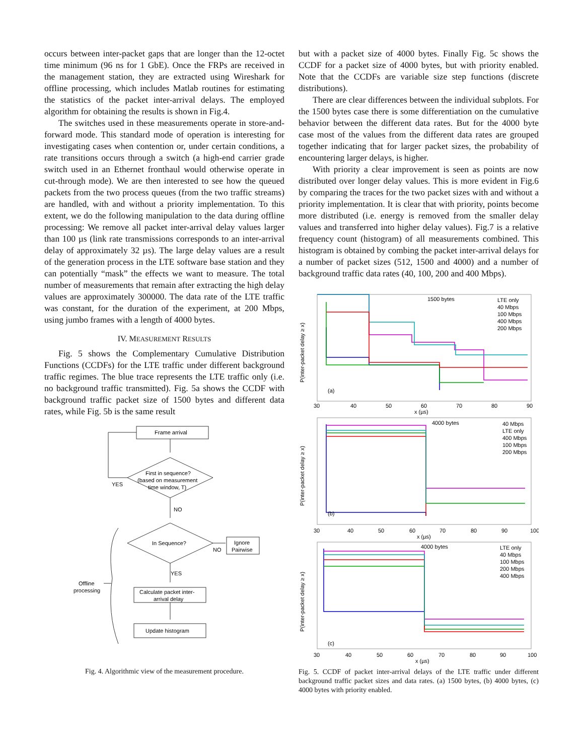occurs between inter-packet gaps that are longer than the 12-octet time minimum (96 ns for 1 GbE). Once the FRPs are received in the management station, they are extracted using Wireshark for offline processing, which includes Matlab routines for estimating the statistics of the packet inter-arrival delays. The employed algorithm for obtaining the results is shown in Fig.4.
The switches used in these measurements operate in store-and-forward mode. This standard mode of operation is interesting for investigating cases when contention or, under certain conditions, a rate transitions occurs through a switch (a high-end carrier grade switch used in an Ethernet fronthaul would otherwise operate in cut-through mode). We are then interested to see how the queued packets from the two process queues (from the two traffic streams) are handled, with and without a priority implementation. To this extent, we do the following manipulation to the data during offline processing: We remove all packet inter-arrival delay values larger than 100 µs (link rate transmissions corresponds to an inter-arrival delay of approximately 32 µs). The large delay values are a result of the generation process in the LTE software base station and they can potentially “mask” the effects we want to measure. The total number of measurements that remain after extracting the high delay values are approximately 300000. The data rate of the LTE traffic was constant, for the duration of the experiment, at 200 Mbps, using jumbo frames with a length of 4000 bytes.
IV. MEASUREMENT RESULTS
Fig. 5 shows the Complementary Cumulative Distribution Functions (CCDFs) for the LTE traffic under different background traffic regimes. The blue trace represents the LTE traffic only (i.e. no background traffic transmitted). Fig. 5a shows the CCDF with background traffic packet size of 1500 bytes and different data rates, while Fig. 5b is the same result
Frame arrival
First in sequence?
(based on measurement
time window, T)
YES
NO
In Sequence?
NO
Ignore
Pairwise
YES
Calculate packet inter-
arrival delay
Update histogram
Offline
processing
Fig. 4. Algorithmic view of the measurement procedure.
but with a packet size of 4000 bytes. Finally Fig. 5c shows the CCDF for a packet size of 4000 bytes, but with priority enabled. Note that the CCDFs are variable size step functions (discrete distributions).
There are clear differences between the individual subplots. For the 1500 bytes case there is some differentiation on the cumulative behavior between the different data rates. But for the 4000 byte case most of the values from the different data rates are grouped together indicating that for larger packet sizes, the probability of encountering larger delays, is higher.
With priority a clear improvement is seen as points are now distributed over longer delay values. This is more evident in Fig.6 by comparing the traces for the two packet sizes with and without a priority implementation. It is clear that with priority, points become more distributed (i.e. energy is removed from the smaller delay values and transferred into higher delay values). Fig.7 is a relative frequency count (histogram) of all measurements combined. This histogram is obtained by combing the packet inter-arrival delays for a number of packet sizes (512, 1500 and 4000) and a number of background traffic data rates (40, 100, 200 and 400 Mbps).
1500 bytes
4000 bytes
4000 bytes
LTE only
40 Mbps
100 Mbps
400 Mbps
200 Mbps
40 Mbps
LTE only
400 Mbps
100 Mbps
200 Mbps
LTE only
40 Mbps
100 Mbps
200 Mbps
400 Mbps
(a)
(b)
(c)
30
40
50
60
70
80
90
x (µs)
30
40
50
60
70
80
90
100
x (µs)
30
40
50
60
70
80
90
100
x (µs)
P(inter-packet delay ≥ x)
P(inter-packet delay ≥ x)
P(inter-packet delay ≥ x)
Fig. 5. CCDF of packet inter-arrival delays of the LTE traffic under different background traffic packet sizes and data rates. (a) 1500 bytes, (b) 4000 bytes, (c) 4000 bytes with priority enabled.